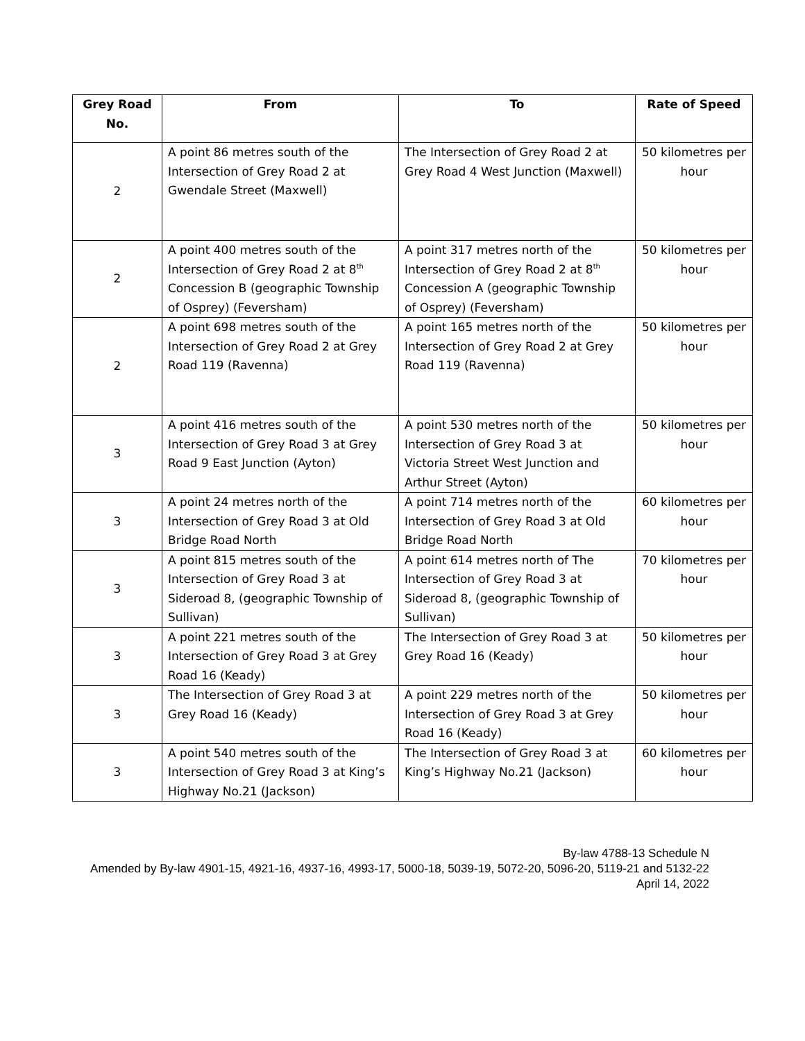| Grey Road No. | From | To | Rate of Speed |
| --- | --- | --- | --- |
| 2 | A point 86 metres south of the Intersection of Grey Road 2 at Gwendale Street (Maxwell) | The Intersection of Grey Road 2 at Grey Road 4 West Junction (Maxwell) | 50 kilometres per hour |
| 2 | A point 400 metres south of the Intersection of Grey Road 2 at 8<sup>th</sup> Concession B (geographic Township of Osprey) (Feversham) | A point 317 metres north of the Intersection of Grey Road 2 at 8<sup>th</sup> Concession A (geographic Township of Osprey) (Feversham) | 50 kilometres per hour |
| 2 | A point 698 metres south of the Intersection of Grey Road 2 at Grey Road 119 (Ravenna) | A point 165 metres north of the Intersection of Grey Road 2 at Grey Road 119 (Ravenna) | 50 kilometres per hour |
| 3 | A point 416 metres south of the Intersection of Grey Road 3 at Grey Road 9 East Junction (Ayton) | A point 530 metres north of the Intersection of Grey Road 3 at Victoria Street West Junction and Arthur Street (Ayton) | 50 kilometres per hour |
| 3 | A point 24 metres north of the Intersection of Grey Road 3 at Old Bridge Road North | A point 714 metres north of the Intersection of Grey Road 3 at Old Bridge Road North | 60 kilometres per hour |
| 3 | A point 815 metres south of the Intersection of Grey Road 3 at Sideroad 8, (geographic Township of Sullivan) | A point 614 metres north of The Intersection of Grey Road 3 at Sideroad 8, (geographic Township of Sullivan) | 70 kilometres per hour |
| 3 | A point 221 metres south of the Intersection of Grey Road 3 at Grey Road 16 (Keady) | The Intersection of Grey Road 3 at Grey Road 16 (Keady) | 50 kilometres per hour |
| 3 | The Intersection of Grey Road 3 at Grey Road 16 (Keady) | A point 229 metres north of the Intersection of Grey Road 3 at Grey Road 16 (Keady) | 50 kilometres per hour |
| 3 | A point 540 metres south of the Intersection of Grey Road 3 at King’s Highway No.21 (Jackson) | The Intersection of Grey Road 3 at King’s Highway No.21 (Jackson) | 60 kilometres per hour |
By-law 4788-13 Schedule N
Amended by By-law 4901-15, 4921-16, 4937-16, 4993-17, 5000-18, 5039-19, 5072-20, 5096-20, 5119-21 and 5132-22
April 14, 2022